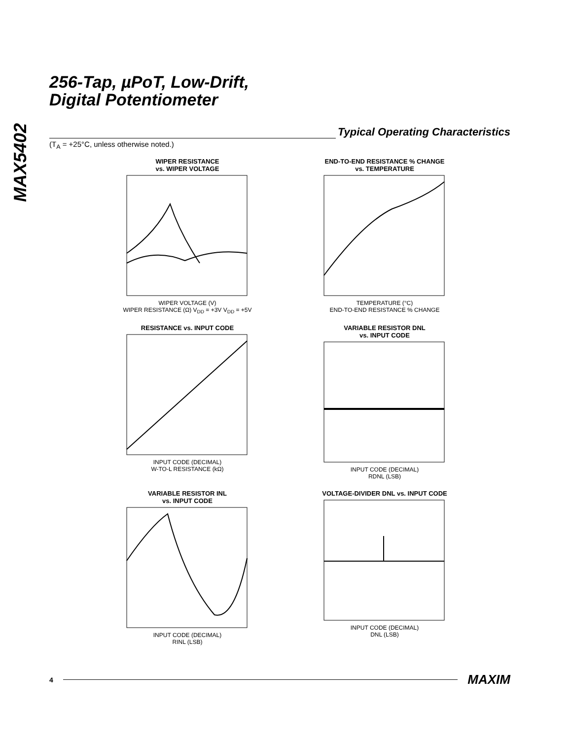MAX5402
256-Tap, µPoT, Low-Drift,
Digital Potentiometer
Typical Operating Characteristics
(T<sub>A</sub> = +25°C, unless otherwise noted.)
WIPER RESISTANCE
vs. WIPER VOLTAGE
WIPER VOLTAGE (V)
WIPER RESISTANCE (Ω) V<sub>DD</sub> = +3V V<sub>DD</sub> = +5V
END-TO-END RESISTANCE % CHANGE
vs. TEMPERATURE
TEMPERATURE (°C)
END-TO-END RESISTANCE % CHANGE
RESISTANCE vs. INPUT CODE
INPUT CODE (DECIMAL)
W-TO-L RESISTANCE (kΩ)
VARIABLE RESISTOR DNL
vs. INPUT CODE
INPUT CODE (DECIMAL)
RDNL (LSB)
VARIABLE RESISTOR INL
vs. INPUT CODE
INPUT CODE (DECIMAL)
RINL (LSB)
VOLTAGE-DIVIDER DNL vs. INPUT CODE
INPUT CODE (DECIMAL)
DNL (LSB)
4
MAXIM